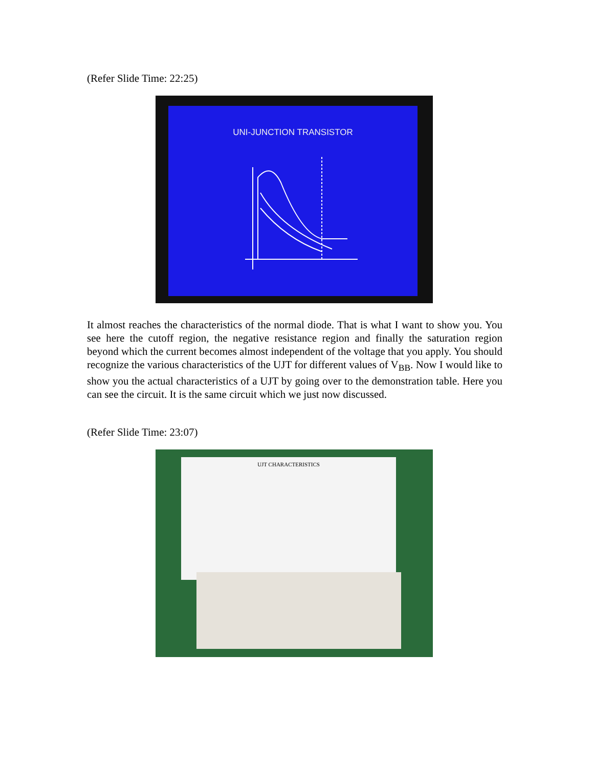(Refer Slide Time: 22:25)
UNI-JUNCTION TRANSISTOR
It almost reaches the characteristics of the normal diode. That is what I want to show you. You see here the cutoff region, the negative resistance region and finally the saturation region beyond which the current becomes almost independent of the voltage that you apply. You should recognize the various characteristics of the UJT for different values of V<sub>BB</sub>. Now I would like to show you the actual characteristics of a UJT by going over to the demonstration table. Here you can see the circuit. It is the same circuit which we just now discussed.
(Refer Slide Time: 23:07)
UJT CHARACTERISTICS